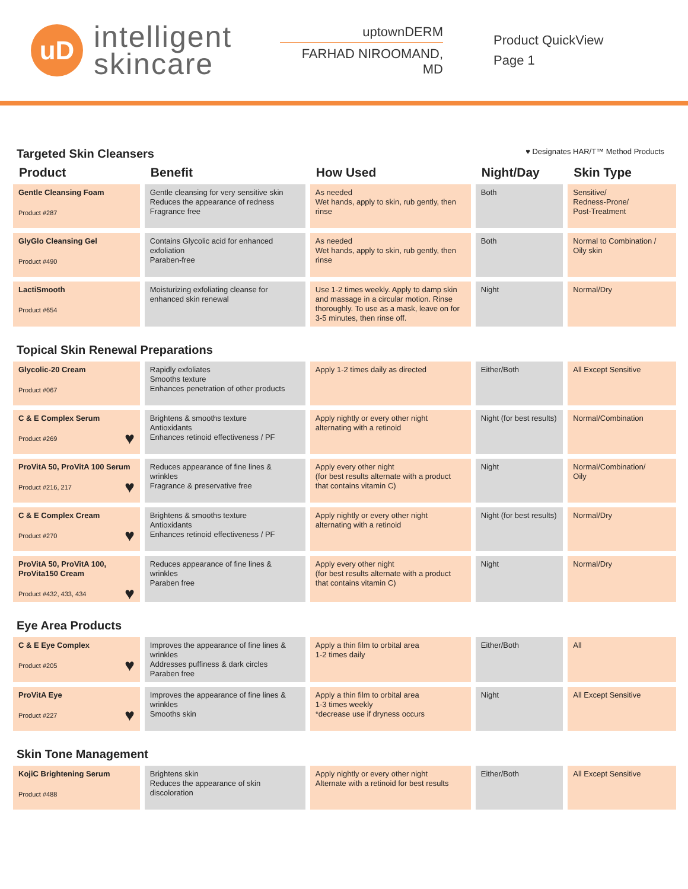uD
intelligent
skincare
uptownDERM
FARHAD NIROOMAND, MD
Product QuickView
Page 1
Targeted Skin Cleansers
♥ Designates HAR/T™ Method Products
| Product | Benefit | How Used | Night/Day | Skin Type |
| --- | --- | --- | --- | --- |
| Gentle Cleansing Foam Product #287 | Gentle cleansing for very sensitive skin Reduces the appearance of redness Fragrance free | As needed Wet hands, apply to skin, rub gently, then rinse | Both | Sensitive/ Redness-Prone/ Post-Treatment |
| GlyGlo Cleansing Gel Product #490 | Contains Glycolic acid for enhanced exfoliation Paraben-free | As needed Wet hands, apply to skin, rub gently, then rinse | Both | Normal to Combination / Oily skin |
| LactiSmooth Product #654 | Moisturizing exfoliating cleanse for enhanced skin renewal | Use 1-2 times weekly. Apply to damp skin and massage in a circular motion. Rinse thoroughly. To use as a mask, leave on for 3-5 minutes, then rinse off. | Night | Normal/Dry |
Topical Skin Renewal Preparations
| Glycolic-20 Cream Product #067 | Rapidly exfoliates Smooths texture Enhances penetration of other products | Apply 1-2 times daily as directed | Either/Both | All Except Sensitive |
| C & E Complex Serum Product #269 ♥ | Brightens & smooths texture Antioxidants Enhances retinoid effectiveness / PF | Apply nightly or every other night alternating with a retinoid | Night (for best results) | Normal/Combination |
| ProVitA 50, ProVitA 100 Serum Product #216, 217 ♥ | Reduces appearance of fine lines & wrinkles Fragrance & preservative free | Apply every other night (for best results alternate with a product that contains vitamin C) | Night | Normal/Combination/ Oily |
| C & E Complex Cream Product #270 ♥ | Brightens & smooths texture Antioxidants Enhances retinoid effectiveness / PF | Apply nightly or every other night alternating with a retinoid | Night (for best results) | Normal/Dry |
| ProVitA 50, ProVitA 100, ProVita150 Cream Product #432, 433, 434 ♥ | Reduces appearance of fine lines & wrinkles Paraben free | Apply every other night (for best results alternate with a product that contains vitamin C) | Night | Normal/Dry |
Eye Area Products
| C & E Eye Complex Product #205 ♥ | Improves the appearance of fine lines & wrinkles Addresses puffiness & dark circles Paraben free | Apply a thin film to orbital area 1-2 times daily | Either/Both | All |
| ProVitA Eye Product #227 ♥ | Improves the appearance of fine lines & wrinkles Smooths skin | Apply a thin film to orbital area 1-3 times weekly *decrease use if dryness occurs | Night | All Except Sensitive |
Skin Tone Management
| KojiC Brightening Serum Product #488 | Brightens skin Reduces the appearance of skin discoloration | Apply nightly or every other night Alternate with a retinoid for best results | Either/Both | All Except Sensitive |